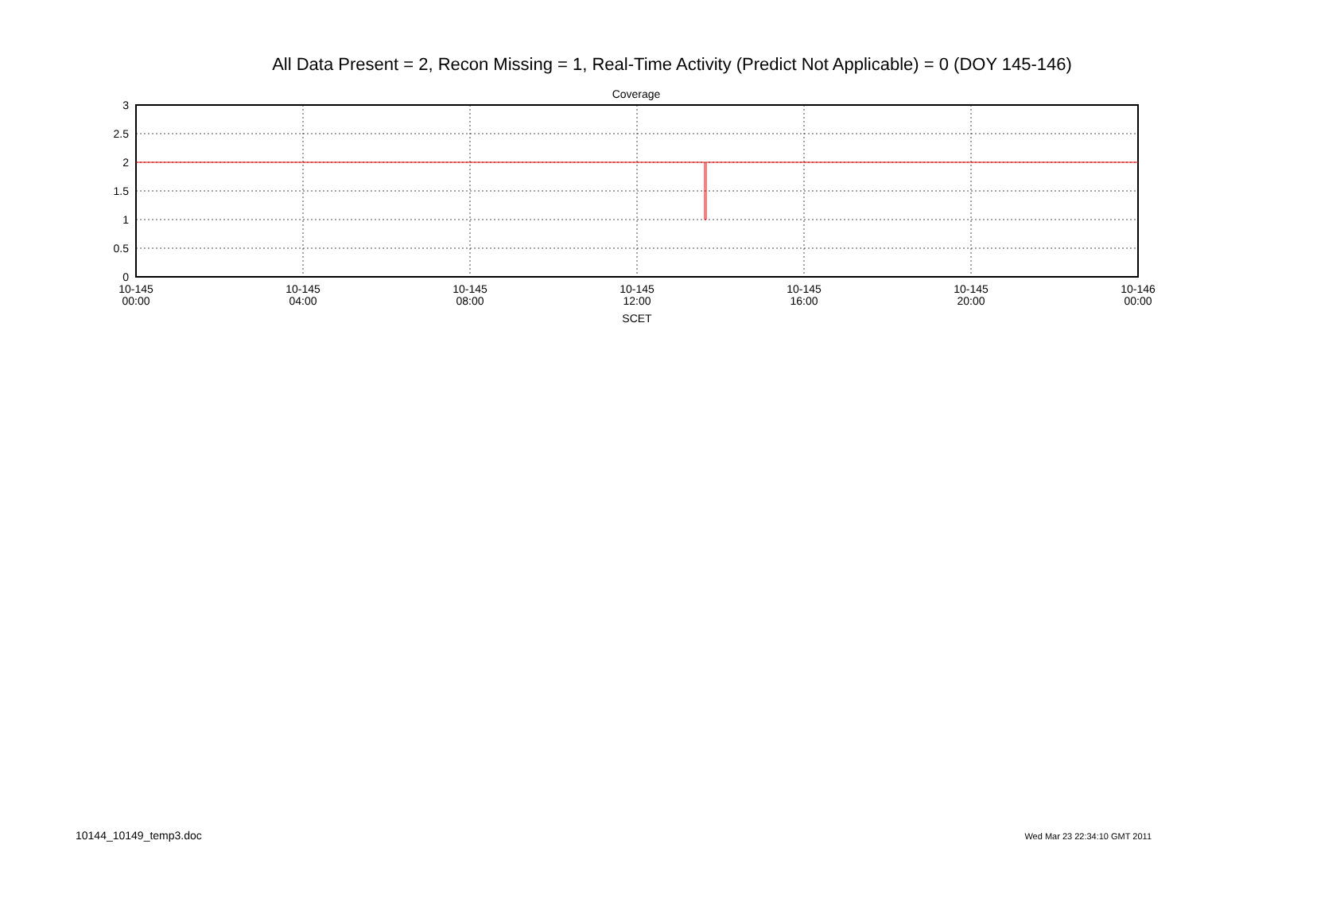All Data Present = 2, Recon Missing = 1, Real-Time Activity (Predict Not Applicable) = 0 (DOY 145-146)
Coverage
3
2.5
2
1.5
1
0.5
0
10-145
00:00
10-145
04:00
10-145
08:00
10-145
12:00
10-145
16:00
10-145
20:00
10-146
00:00
SCET
10144_10149_temp3.doc Wed Mar 23 22:34:10 GMT 2011